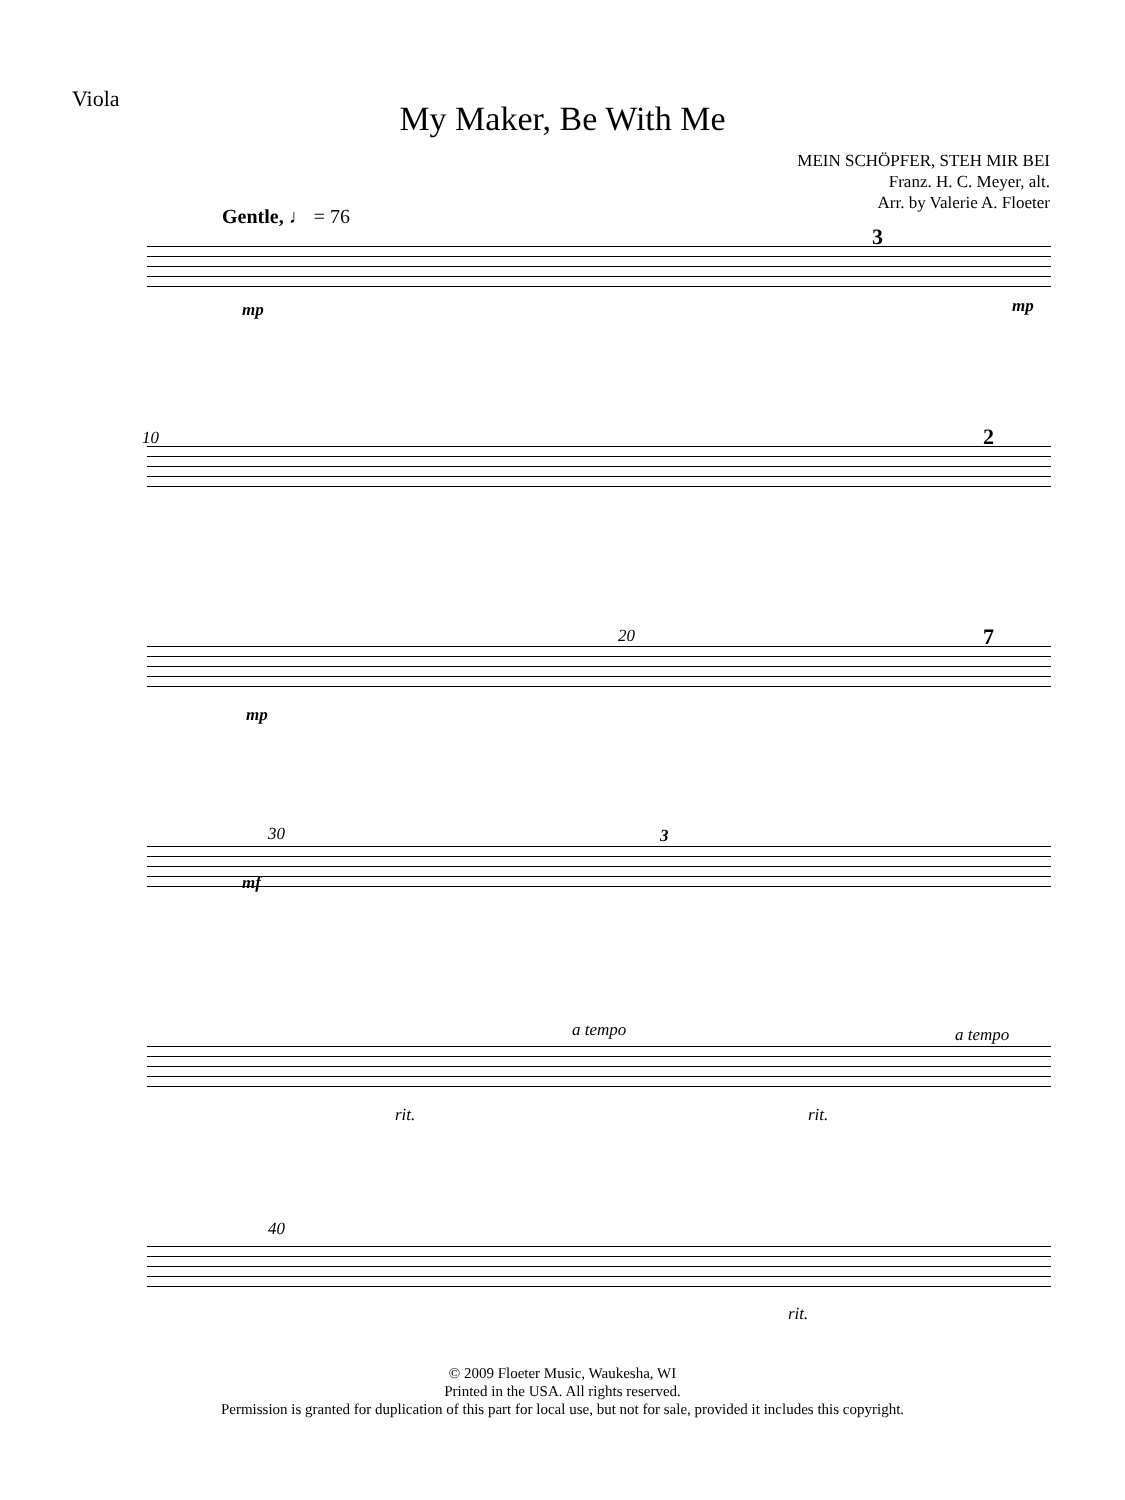Viola
My Maker, Be With Me
MEIN SCHÖPFER, STEH MIR BEI
Franz. H. C. Meyer, alt.
Arr. by Valerie A. Floeter
Gentle, ♩ = 76
3
mp mp
10 2
mp
20 7
30 3
mf
a tempo a tempo
rit. rit.
40
rit.
© 2009 Floeter Music, Waukesha, WI
Printed in the USA. All rights reserved.
Permission is granted for duplication of this part for local use, but not for sale, provided it includes this copyright.